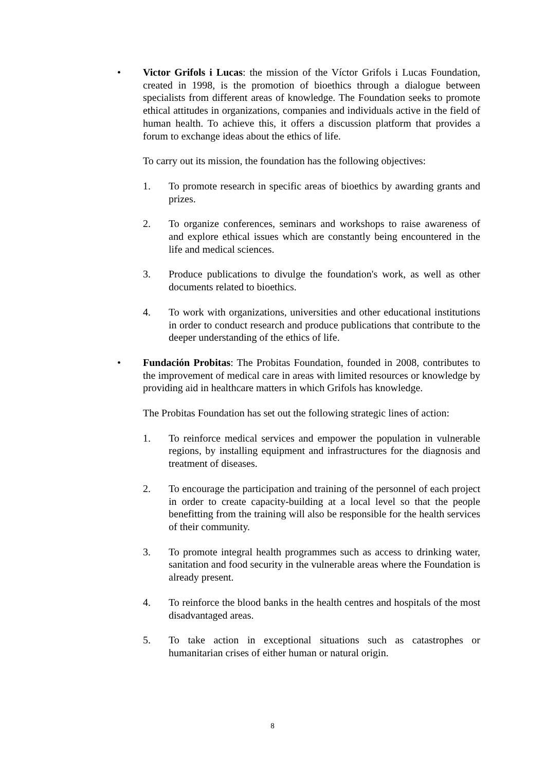• Victor Grifols i Lucas: the mission of the Víctor Grifols i Lucas Foundation, created in 1998, is the promotion of bioethics through a dialogue between specialists from different areas of knowledge. The Foundation seeks to promote ethical attitudes in organizations, companies and individuals active in the field of human health. To achieve this, it offers a discussion platform that provides a forum to exchange ideas about the ethics of life.
To carry out its mission, the foundation has the following objectives:
1. To promote research in specific areas of bioethics by awarding grants and prizes.
2. To organize conferences, seminars and workshops to raise awareness of and explore ethical issues which are constantly being encountered in the life and medical sciences.
3. Produce publications to divulge the foundation's work, as well as other documents related to bioethics.
4. To work with organizations, universities and other educational institutions in order to conduct research and produce publications that contribute to the deeper understanding of the ethics of life.
• Fundación Probitas: The Probitas Foundation, founded in 2008, contributes to the improvement of medical care in areas with limited resources or knowledge by providing aid in healthcare matters in which Grifols has knowledge.
The Probitas Foundation has set out the following strategic lines of action:
1. To reinforce medical services and empower the population in vulnerable regions, by installing equipment and infrastructures for the diagnosis and treatment of diseases.
2. To encourage the participation and training of the personnel of each project in order to create capacity-building at a local level so that the people benefitting from the training will also be responsible for the health services of their community.
3. To promote integral health programmes such as access to drinking water, sanitation and food security in the vulnerable areas where the Foundation is already present.
4. To reinforce the blood banks in the health centres and hospitals of the most disadvantaged areas.
5. To take action in exceptional situations such as catastrophes or humanitarian crises of either human or natural origin.
8